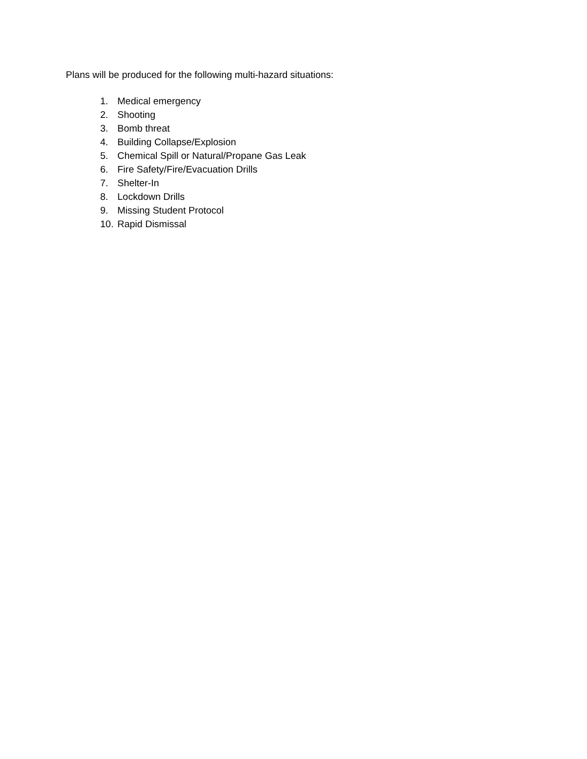Plans will be produced for the following multi-hazard situations:
1. Medical emergency
2. Shooting
3. Bomb threat
4. Building Collapse/Explosion
5. Chemical Spill or Natural/Propane Gas Leak
6. Fire Safety/Fire/Evacuation Drills
7. Shelter-In
8. Lockdown Drills
9. Missing Student Protocol
10. Rapid Dismissal